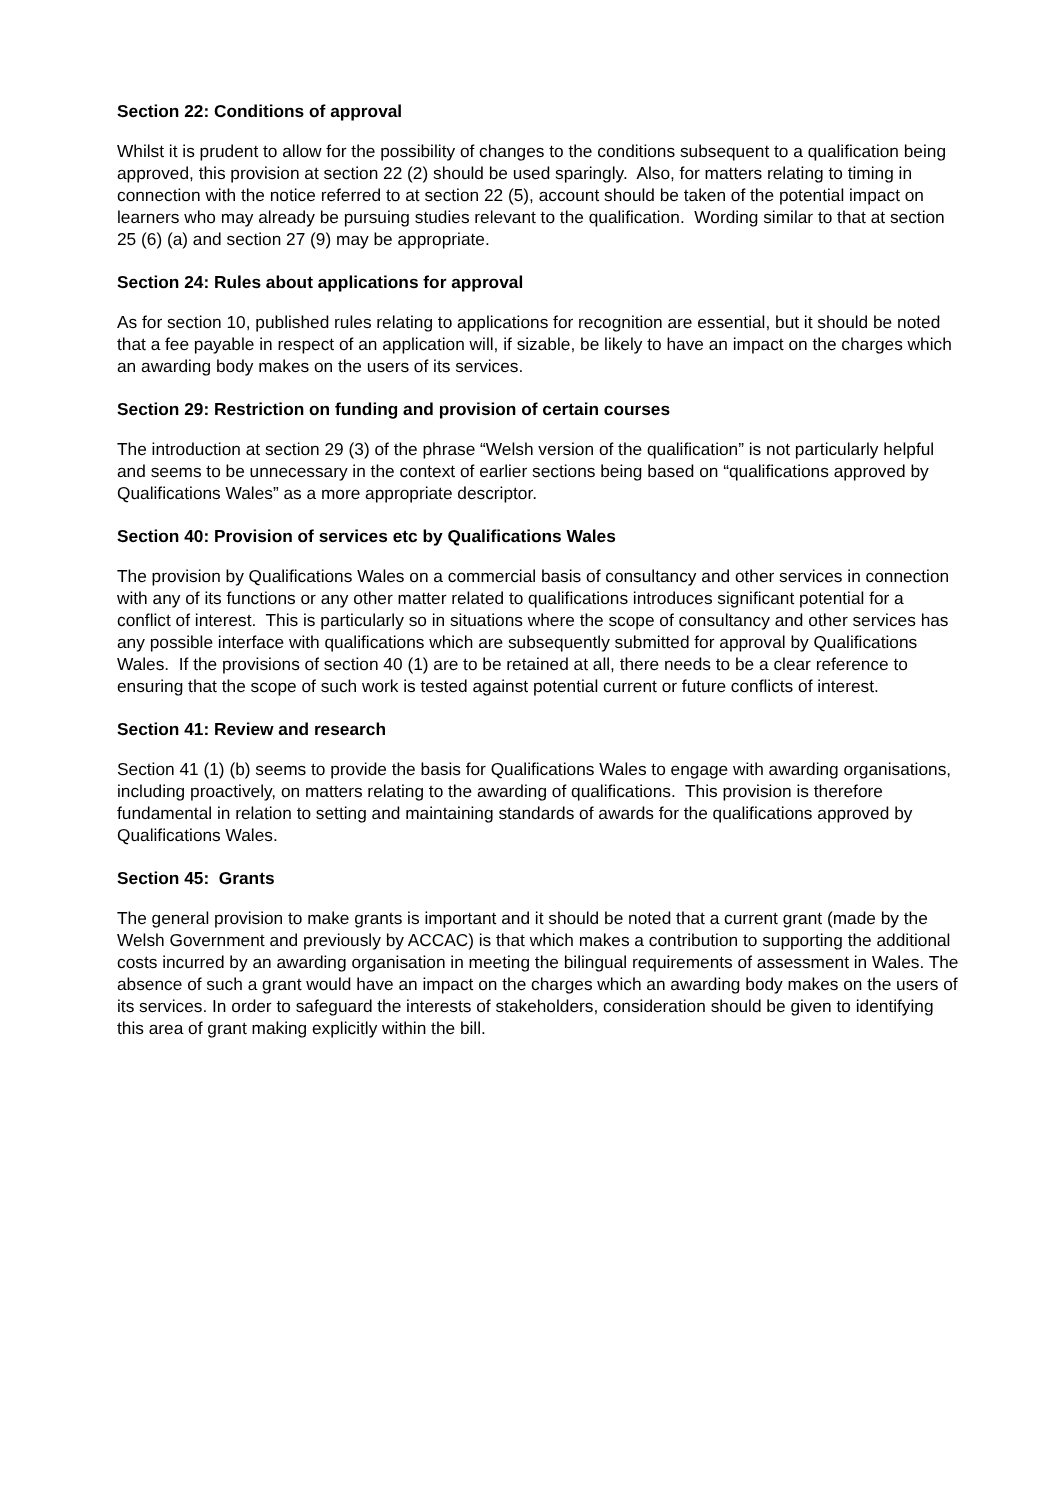Section 22: Conditions of approval
Whilst it is prudent to allow for the possibility of changes to the conditions subsequent to a qualification being approved, this provision at section 22 (2) should be used sparingly. Also, for matters relating to timing in connection with the notice referred to at section 22 (5), account should be taken of the potential impact on learners who may already be pursuing studies relevant to the qualification. Wording similar to that at section 25 (6) (a) and section 27 (9) may be appropriate.
Section 24: Rules about applications for approval
As for section 10, published rules relating to applications for recognition are essential, but it should be noted that a fee payable in respect of an application will, if sizable, be likely to have an impact on the charges which an awarding body makes on the users of its services.
Section 29: Restriction on funding and provision of certain courses
The introduction at section 29 (3) of the phrase “Welsh version of the qualification” is not particularly helpful and seems to be unnecessary in the context of earlier sections being based on “qualifications approved by Qualifications Wales” as a more appropriate descriptor.
Section 40: Provision of services etc by Qualifications Wales
The provision by Qualifications Wales on a commercial basis of consultancy and other services in connection with any of its functions or any other matter related to qualifications introduces significant potential for a conflict of interest. This is particularly so in situations where the scope of consultancy and other services has any possible interface with qualifications which are subsequently submitted for approval by Qualifications Wales. If the provisions of section 40 (1) are to be retained at all, there needs to be a clear reference to ensuring that the scope of such work is tested against potential current or future conflicts of interest.
Section 41: Review and research
Section 41 (1) (b) seems to provide the basis for Qualifications Wales to engage with awarding organisations, including proactively, on matters relating to the awarding of qualifications. This provision is therefore fundamental in relation to setting and maintaining standards of awards for the qualifications approved by Qualifications Wales.
Section 45: Grants
The general provision to make grants is important and it should be noted that a current grant (made by the Welsh Government and previously by ACCAC) is that which makes a contribution to supporting the additional costs incurred by an awarding organisation in meeting the bilingual requirements of assessment in Wales. The absence of such a grant would have an impact on the charges which an awarding body makes on the users of its services. In order to safeguard the interests of stakeholders, consideration should be given to identifying this area of grant making explicitly within the bill.